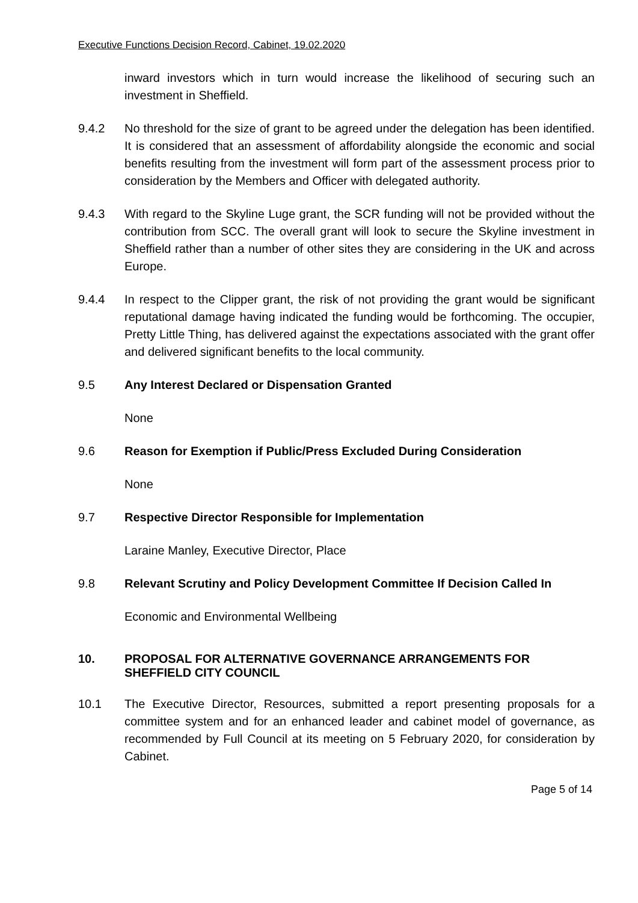Executive Functions Decision Record, Cabinet, 19.02.2020
inward investors which in turn would increase the likelihood of securing such an investment in Sheffield.
9.4.2 No threshold for the size of grant to be agreed under the delegation has been identified. It is considered that an assessment of affordability alongside the economic and social benefits resulting from the investment will form part of the assessment process prior to consideration by the Members and Officer with delegated authority.
9.4.3 With regard to the Skyline Luge grant, the SCR funding will not be provided without the contribution from SCC. The overall grant will look to secure the Skyline investment in Sheffield rather than a number of other sites they are considering in the UK and across Europe.
9.4.4 In respect to the Clipper grant, the risk of not providing the grant would be significant reputational damage having indicated the funding would be forthcoming. The occupier, Pretty Little Thing, has delivered against the expectations associated with the grant offer and delivered significant benefits to the local community.
9.5 Any Interest Declared or Dispensation Granted
None
9.6 Reason for Exemption if Public/Press Excluded During Consideration
None
9.7 Respective Director Responsible for Implementation
Laraine Manley, Executive Director, Place
9.8 Relevant Scrutiny and Policy Development Committee If Decision Called In
Economic and Environmental Wellbeing
10. PROPOSAL FOR ALTERNATIVE GOVERNANCE ARRANGEMENTS FOR SHEFFIELD CITY COUNCIL
10.1 The Executive Director, Resources, submitted a report presenting proposals for a committee system and for an enhanced leader and cabinet model of governance, as recommended by Full Council at its meeting on 5 February 2020, for consideration by Cabinet.
Page 5 of 14